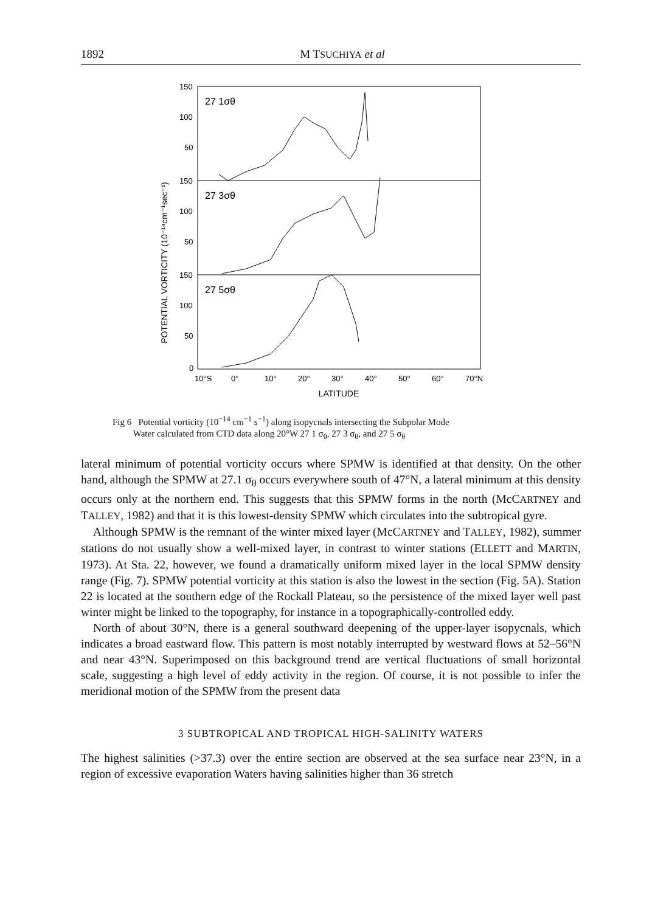1892 M TSUCHIYA et al
POTENTIAL VORTICITY (10⁻¹⁴cm⁻¹sec⁻¹)
150
100
50
150
100
50
150
100
50
0
27 1σθ
27 3σθ
27 5σθ
10°S
0°
10°
20°
30°
40°
50°
60°
70°N
LATITUDE
Fig 6 Potential vorticity (10<sup>−14</sup> cm<sup>−1</sup> s<sup>−1</sup>) along isopycnals intersecting the Subpolar Mode
Water calculated from CTD data along 20°W 27 1 σ<sub>θ</sub>, 27 3 σ<sub>θ</sub>, and 27 5 σ<sub>θ</sub>
lateral minimum of potential vorticity occurs where SPMW is identified at that density. On the other hand, although the SPMW at 27.1 σ<sub>θ</sub> occurs everywhere south of 47°N, a lateral minimum at this density occurs only at the northern end. This suggests that this SPMW forms in the north (McCARTNEY and TALLEY, 1982) and that it is this lowest-density SPMW which circulates into the subtropical gyre.
Although SPMW is the remnant of the winter mixed layer (McCARTNEY and TALLEY, 1982), summer stations do not usually show a well-mixed layer, in contrast to winter stations (ELLETT and MARTIN, 1973). At Sta. 22, however, we found a dramatically uniform mixed layer in the local SPMW density range (Fig. 7). SPMW potential vorticity at this station is also the lowest in the section (Fig. 5A). Station 22 is located at the southern edge of the Rockall Plateau, so the persistence of the mixed layer well past winter might be linked to the topography, for instance in a topographically-controlled eddy.
North of about 30°N, there is a general southward deepening of the upper-layer isopycnals, which indicates a broad eastward flow. This pattern is most notably interrupted by westward flows at 52–56°N and near 43°N. Superimposed on this background trend are vertical fluctuations of small horizontal scale, suggesting a high level of eddy activity in the region. Of course, it is not possible to infer the meridional motion of the SPMW from the present data
3 SUBTROPICAL AND TROPICAL HIGH-SALINITY WATERS
The highest salinities (>37.3) over the entire section are observed at the sea surface near 23°N, in a region of excessive evaporation Waters having salinities higher than 36 stretch